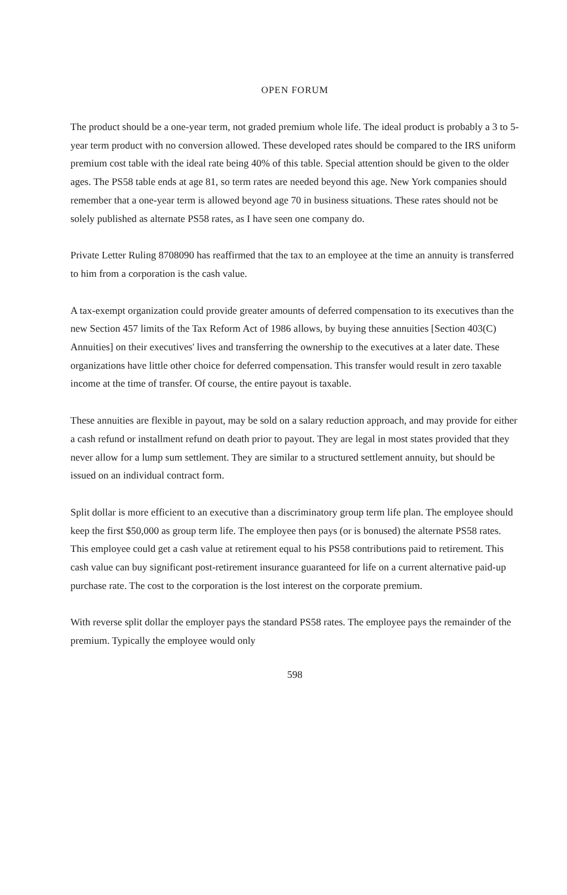OPEN FORUM
The product should be a one-year term, not graded premium whole life. The ideal product is probably a 3 to 5-year term product with no conversion allowed. These developed rates should be compared to the IRS uniform premium cost table with the ideal rate being 40% of this table. Special attention should be given to the older ages. The PS58 table ends at age 81, so term rates are needed beyond this age. New York companies should remember that a one-year term is allowed beyond age 70 in business situations. These rates should not be solely published as alternate PS58 rates, as I have seen one company do.
Private Letter Ruling 8708090 has reaffirmed that the tax to an employee at the time an annuity is transferred to him from a corporation is the cash value.
A tax-exempt organization could provide greater amounts of deferred compensation to its executives than the new Section 457 limits of the Tax Reform Act of 1986 allows, by buying these annuities [Section 403(C) Annuities] on their executives' lives and transferring the ownership to the executives at a later date. These organizations have little other choice for deferred compensation. This transfer would result in zero taxable income at the time of transfer. Of course, the entire payout is taxable.
These annuities are flexible in payout, may be sold on a salary reduction approach, and may provide for either a cash refund or installment refund on death prior to payout. They are legal in most states provided that they never allow for a lump sum settlement. They are similar to a structured settlement annuity, but should be issued on an individual contract form.
Split dollar is more efficient to an executive than a discriminatory group term life plan. The employee should keep the first $50,000 as group term life. The employee then pays (or is bonused) the alternate PS58 rates. This employee could get a cash value at retirement equal to his PS58 contributions paid to retirement. This cash value can buy significant post-retirement insurance guaranteed for life on a current alternative paid-up purchase rate. The cost to the corporation is the lost interest on the corporate premium.
With reverse split dollar the employer pays the standard PS58 rates. The employee pays the remainder of the premium. Typically the employee would only
598